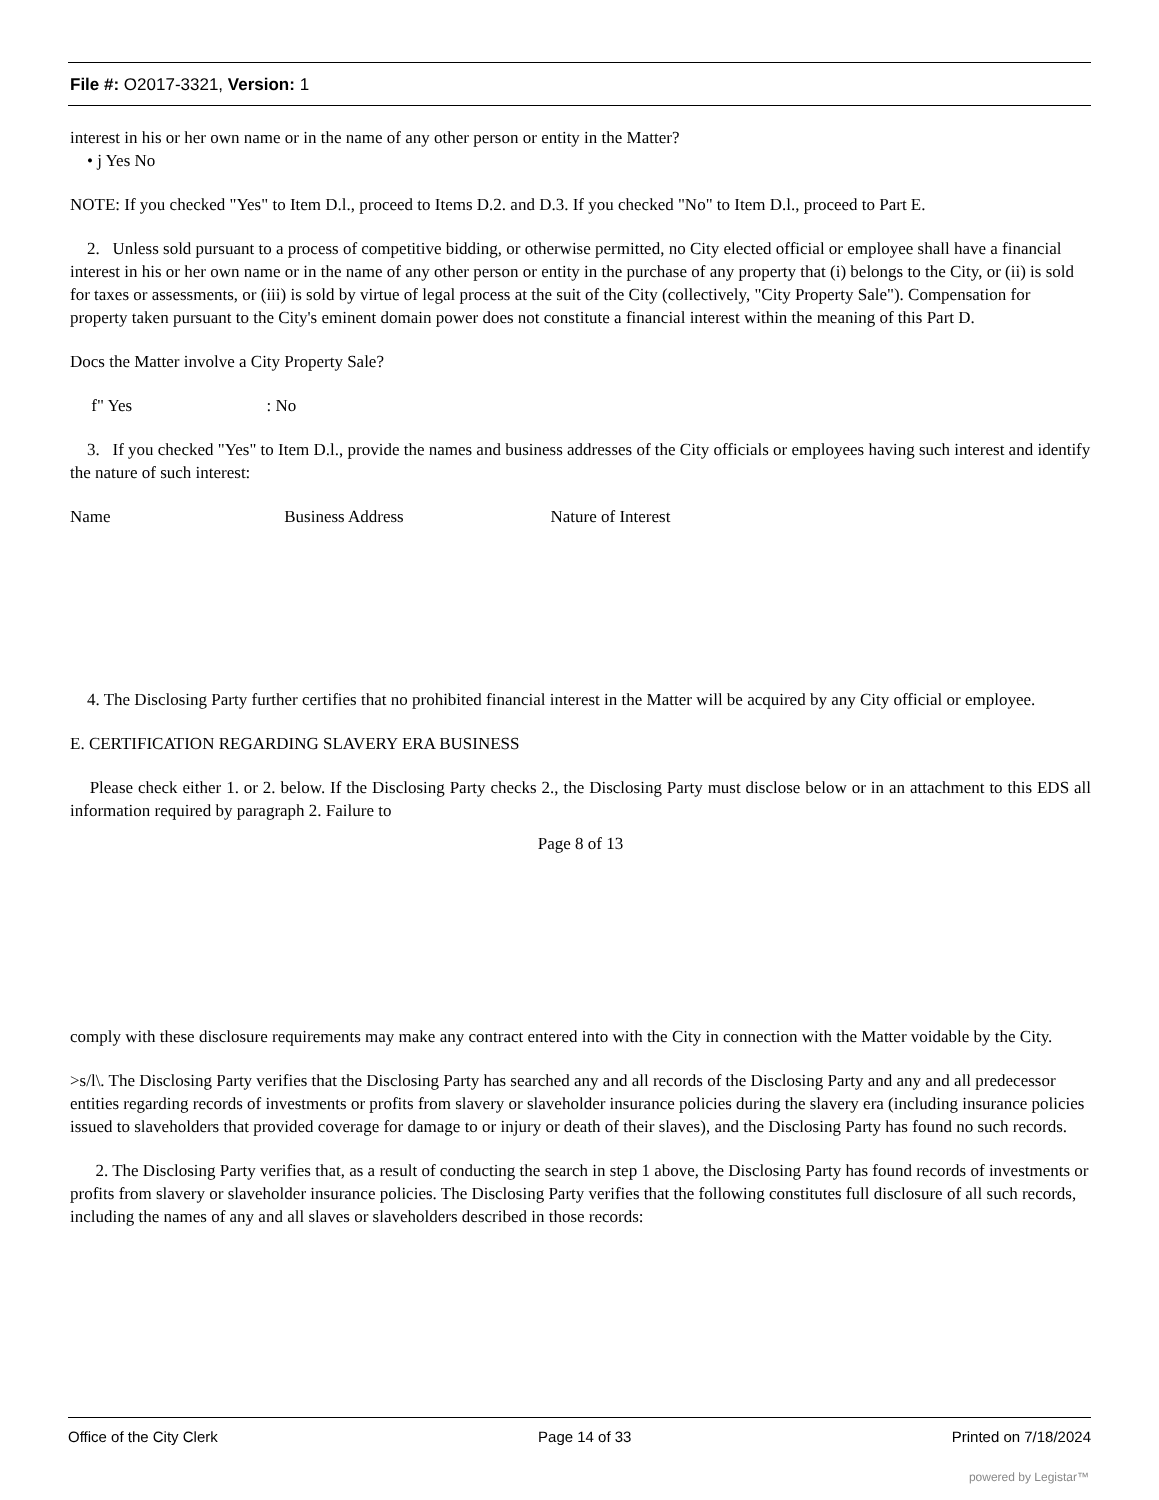File #: O2017-3321, Version: 1
interest in his or her own name or in the name of any other person or entity in the Matter?
• j Yes No
NOTE: If you checked "Yes" to Item D.l., proceed to Items D.2. and D.3. If you checked "No" to Item D.l., proceed to Part E.
2. Unless sold pursuant to a process of competitive bidding, or otherwise permitted, no City elected official or employee shall have a financial interest in his or her own name or in the name of any other person or entity in the purchase of any property that (i) belongs to the City, or (ii) is sold for taxes or assessments, or (iii) is sold by virtue of legal process at the suit of the City (collectively, "City Property Sale"). Compensation for property taken pursuant to the City's eminent domain power does not constitute a financial interest within the meaning of this Part D.
Docs the Matter involve a City Property Sale?
f" Yes : No
3. If you checked "Yes" to Item D.l., provide the names and business addresses of the City officials or employees having such interest and identify the nature of such interest:
Name Business Address Nature of Interest
4. The Disclosing Party further certifies that no prohibited financial interest in the Matter will be acquired by any City official or employee.
E. CERTIFICATION REGARDING SLAVERY ERA BUSINESS
Please check either 1. or 2. below. If the Disclosing Party checks 2., the Disclosing Party must disclose below or in an attachment to this EDS all information required by paragraph 2. Failure to
Page 8 of 13
comply with these disclosure requirements may make any contract entered into with the City in connection with the Matter voidable by the City.
>s/l\. The Disclosing Party verifies that the Disclosing Party has searched any and all records of the Disclosing Party and any and all predecessor entities regarding records of investments or profits from slavery or slaveholder insurance policies during the slavery era (including insurance policies issued to slaveholders that provided coverage for damage to or injury or death of their slaves), and the Disclosing Party has found no such records.
2. The Disclosing Party verifies that, as a result of conducting the search in step 1 above, the Disclosing Party has found records of investments or profits from slavery or slaveholder insurance policies. The Disclosing Party verifies that the following constitutes full disclosure of all such records, including the names of any and all slaves or slaveholders described in those records:
Office of the City Clerk Page 14 of 33 Printed on 7/18/2024
powered by Legistar™